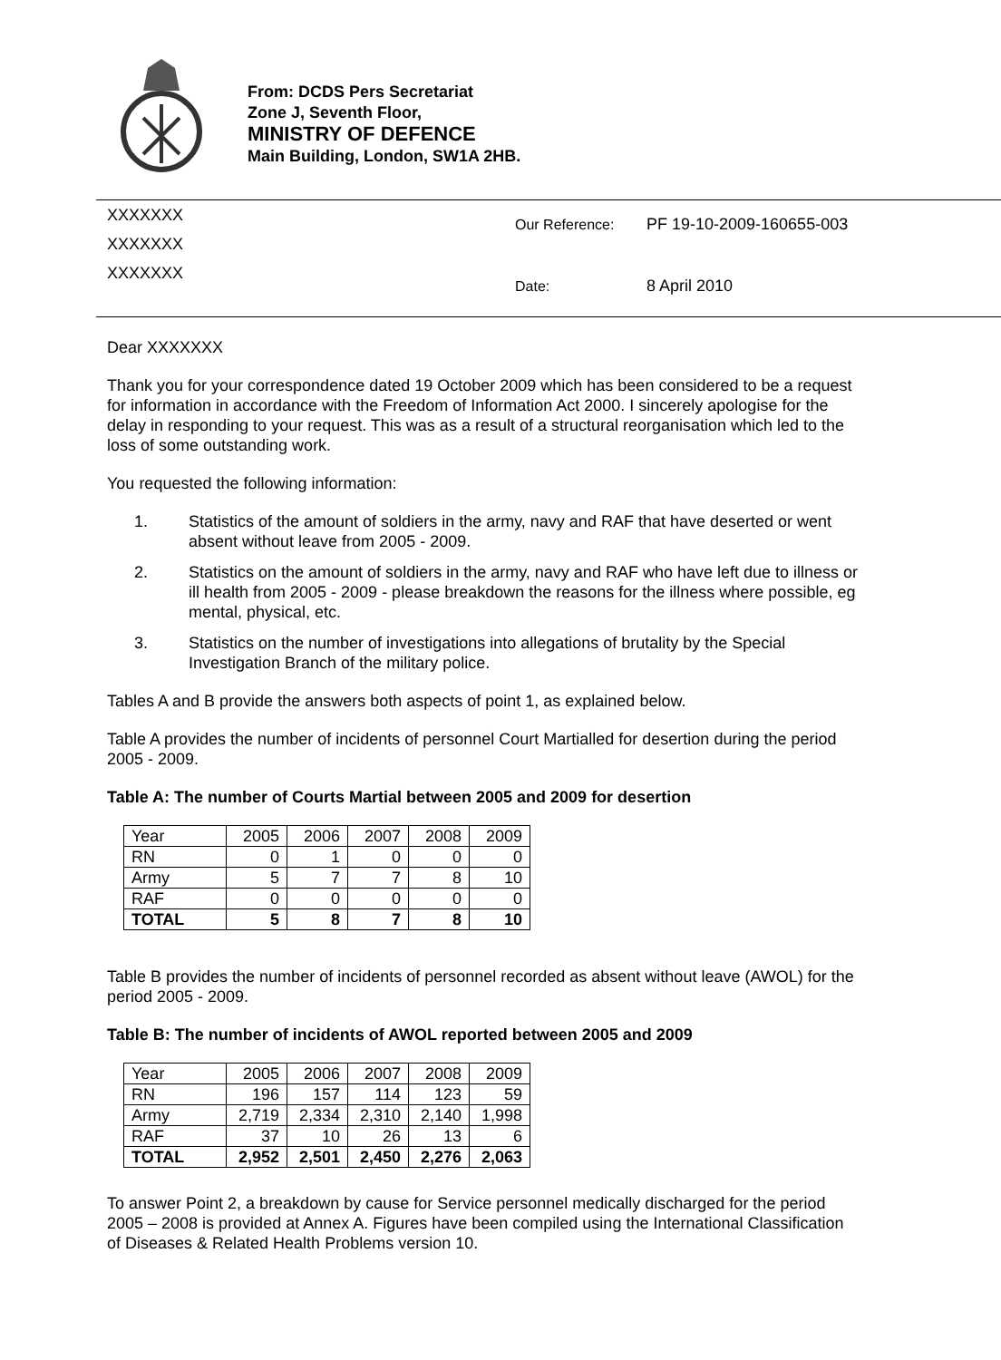From: DCDS Pers Secretariat
Zone J, Seventh Floor,
MINISTRY OF DEFENCE
Main Building, London, SW1A 2HB.
XXXXXXX
XXXXXXX
XXXXXXX
Our Reference: PF 19-10-2009-160655-003
Date: 8 April 2010
Dear XXXXXXX
Thank you for your correspondence dated 19 October 2009 which has been considered to be a request for information in accordance with the Freedom of Information Act 2000. I sincerely apologise for the delay in responding to your request. This was as a result of a structural reorganisation which led to the loss of some outstanding work.
You requested the following information:
1. Statistics of the amount of soldiers in the army, navy and RAF that have deserted or went absent without leave from 2005 - 2009.
2. Statistics on the amount of soldiers in the army, navy and RAF who have left due to illness or ill health from 2005 - 2009 - please breakdown the reasons for the illness where possible, eg mental, physical, etc.
3. Statistics on the number of investigations into allegations of brutality by the Special Investigation Branch of the military police.
Tables A and B provide the answers both aspects of point 1, as explained below.
Table A provides the number of incidents of personnel Court Martialled for desertion during the period 2005 - 2009.
Table A: The number of Courts Martial between 2005 and 2009 for desertion
| Year | 2005 | 2006 | 2007 | 2008 | 2009 |
| --- | --- | --- | --- | --- | --- |
| RN | 0 | 1 | 0 | 0 | 0 |
| Army | 5 | 7 | 7 | 8 | 10 |
| RAF | 0 | 0 | 0 | 0 | 0 |
| TOTAL | 5 | 8 | 7 | 8 | 10 |
Table B provides the number of incidents of personnel recorded as absent without leave (AWOL) for the period 2005 - 2009.
Table B: The number of incidents of AWOL reported between 2005 and 2009
| Year | 2005 | 2006 | 2007 | 2008 | 2009 |
| --- | --- | --- | --- | --- | --- |
| RN | 196 | 157 | 114 | 123 | 59 |
| Army | 2,719 | 2,334 | 2,310 | 2,140 | 1,998 |
| RAF | 37 | 10 | 26 | 13 | 6 |
| TOTAL | 2,952 | 2,501 | 2,450 | 2,276 | 2,063 |
To answer Point 2, a breakdown by cause for Service personnel medically discharged for the period 2005 – 2008 is provided at Annex A. Figures have been compiled using the International Classification of Diseases & Related Health Problems version 10.